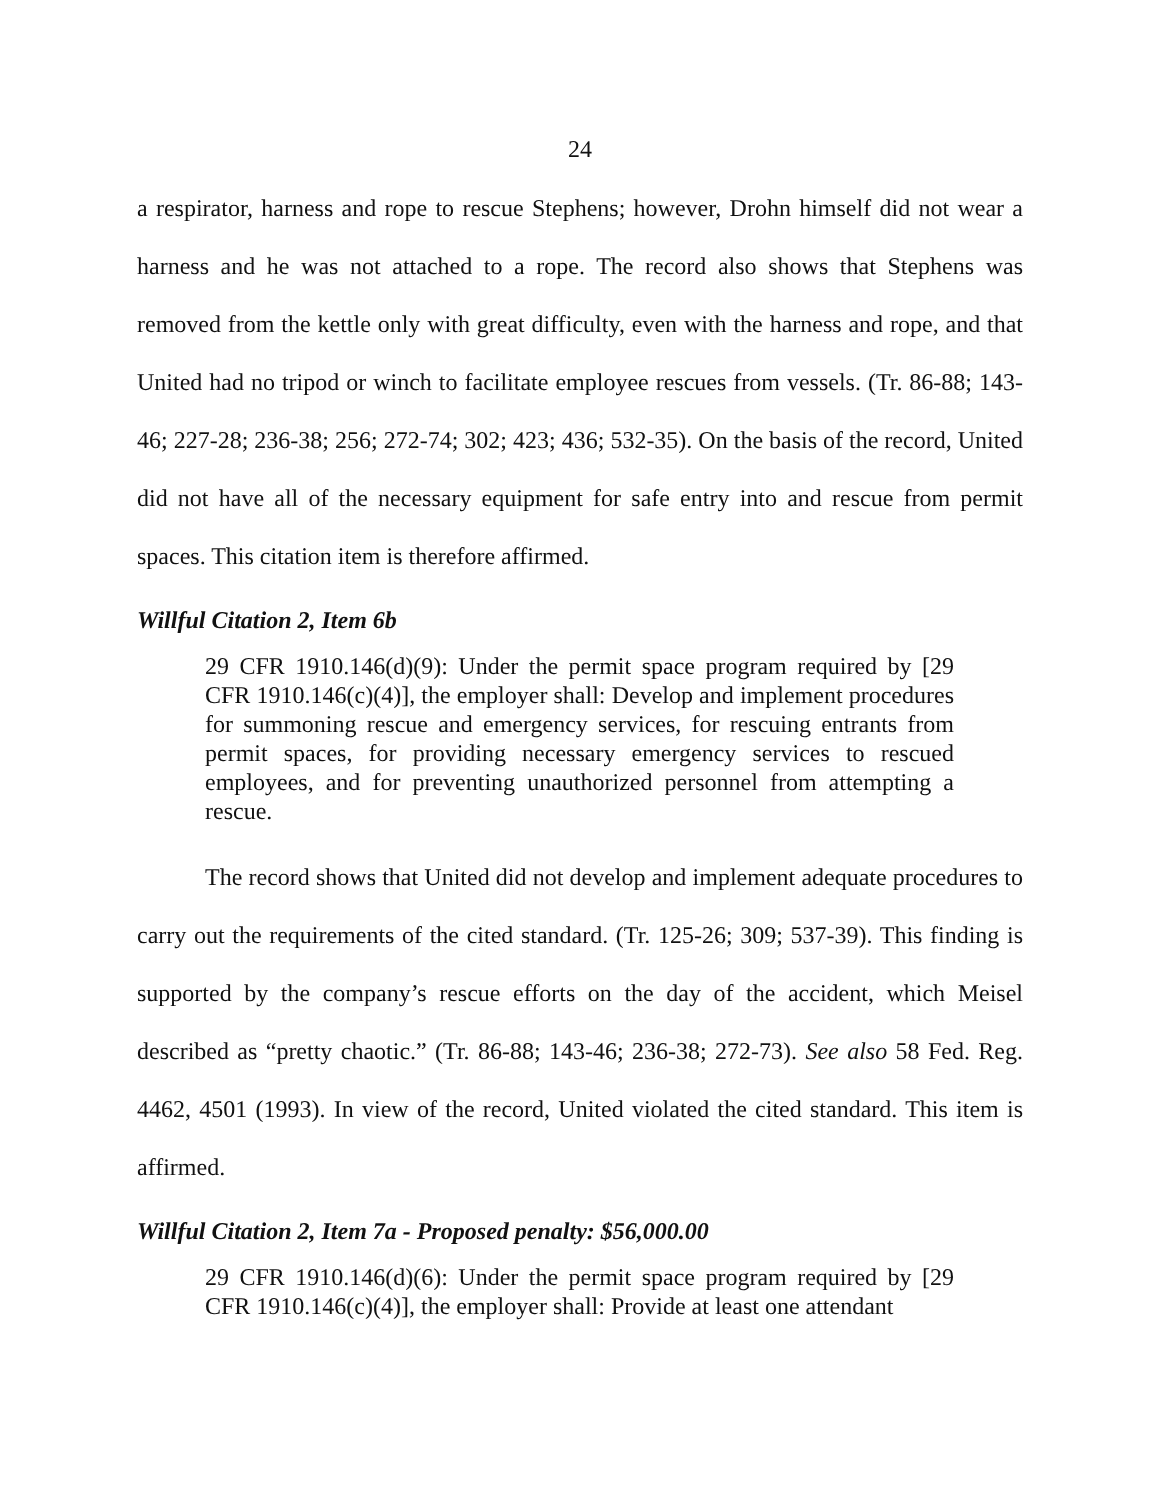24
a respirator, harness and rope to rescue Stephens; however, Drohn himself did not wear a harness and he was not attached to a rope. The record also shows that Stephens was removed from the kettle only with great difficulty, even with the harness and rope, and that United had no tripod or winch to facilitate employee rescues from vessels. (Tr. 86-88; 143-46; 227-28; 236-38; 256; 272-74; 302; 423; 436; 532-35). On the basis of the record, United did not have all of the necessary equipment for safe entry into and rescue from permit spaces. This citation item is therefore affirmed.
Willful Citation 2, Item 6b
29 CFR 1910.146(d)(9): Under the permit space program required by [29 CFR 1910.146(c)(4)], the employer shall: Develop and implement procedures for summoning rescue and emergency services, for rescuing entrants from permit spaces, for providing necessary emergency services to rescued employees, and for preventing unauthorized personnel from attempting a rescue.
The record shows that United did not develop and implement adequate procedures to carry out the requirements of the cited standard. (Tr. 125-26; 309; 537-39). This finding is supported by the company’s rescue efforts on the day of the accident, which Meisel described as “pretty chaotic.” (Tr. 86-88; 143-46; 236-38; 272-73). See also 58 Fed. Reg. 4462, 4501 (1993). In view of the record, United violated the cited standard. This item is affirmed.
Willful Citation 2, Item 7a - Proposed penalty: $56,000.00
29 CFR 1910.146(d)(6): Under the permit space program required by [29 CFR 1910.146(c)(4)], the employer shall: Provide at least one attendant